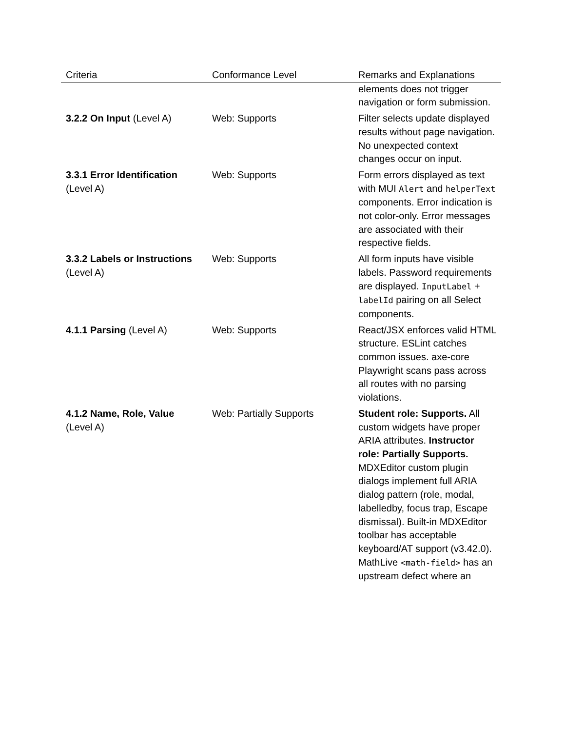| Criteria | Conformance Level | Remarks and Explanations |
| --- | --- | --- |
| | | elements does not trigger navigation or form submission. |
| 3.2.2 On Input (Level A) | Web: Supports | Filter selects update displayed results without page navigation. No unexpected context changes occur on input. |
| 3.3.1 Error Identification (Level A) | Web: Supports | Form errors displayed as text with MUI Alert and helperText components. Error indication is not color-only. Error messages are associated with their respective fields. |
| 3.3.2 Labels or Instructions (Level A) | Web: Supports | All form inputs have visible labels. Password requirements are displayed. InputLabel + labelId pairing on all Select components. |
| 4.1.1 Parsing (Level A) | Web: Supports | React/JSX enforces valid HTML structure. ESLint catches common issues. axe-core Playwright scans pass across all routes with no parsing violations. |
| 4.1.2 Name, Role, Value (Level A) | Web: Partially Supports | Student role: Supports. All custom widgets have proper ARIA attributes. Instructor role: Partially Supports. MDXEditor custom plugin dialogs implement full ARIA dialog pattern (role, modal, labelledby, focus trap, Escape dismissal). Built-in MDXEditor toolbar has acceptable keyboard/AT support (v3.42.0). MathLive <math-field> has an upstream defect where an |